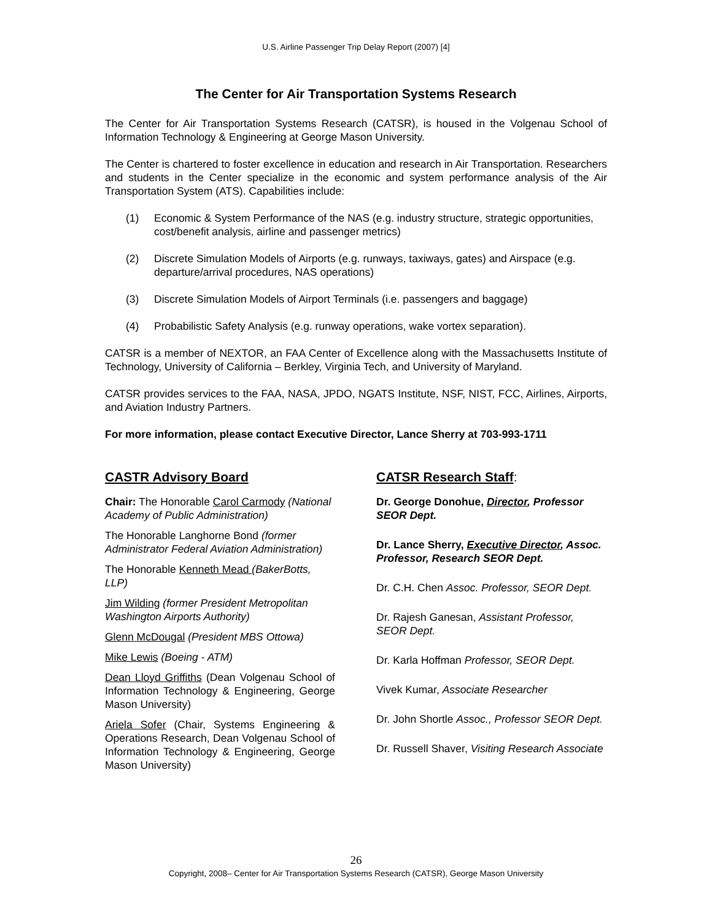U.S. Airline Passenger Trip Delay Report (2007) [4]
The Center for Air Transportation Systems Research
The Center for Air Transportation Systems Research (CATSR), is housed in the Volgenau School of Information Technology & Engineering at George Mason University.
The Center is chartered to foster excellence in education and research in Air Transportation. Researchers and students in the Center specialize in the economic and system performance analysis of the Air Transportation System (ATS). Capabilities include:
(1) Economic & System Performance of the NAS (e.g. industry structure, strategic opportunities, cost/benefit analysis, airline and passenger metrics)
(2) Discrete Simulation Models of Airports (e.g. runways, taxiways, gates) and Airspace (e.g. departure/arrival procedures, NAS operations)
(3) Discrete Simulation Models of Airport Terminals (i.e. passengers and baggage)
(4) Probabilistic Safety Analysis (e.g. runway operations, wake vortex separation).
CATSR is a member of NEXTOR, an FAA Center of Excellence along with the Massachusetts Institute of Technology, University of California – Berkley, Virginia Tech, and University of Maryland.
CATSR provides services to the FAA, NASA, JPDO, NGATS Institute, NSF, NIST, FCC, Airlines, Airports, and Aviation Industry Partners.
For more information, please contact Executive Director, Lance Sherry at 703-993-1711
CASTR Advisory Board
Chair: The Honorable Carol Carmody (National Academy of Public Administration)
The Honorable Langhorne Bond (former Administrator Federal Aviation Administration)
The Honorable Kenneth Mead (BakerBotts, LLP)
Jim Wilding (former President Metropolitan Washington Airports Authority)
Glenn McDougal (President MBS Ottowa)
Mike Lewis (Boeing - ATM)
Dean Lloyd Griffiths (Dean Volgenau School of Information Technology & Engineering, George Mason University)
Ariela Sofer (Chair, Systems Engineering & Operations Research, Dean Volgenau School of Information Technology & Engineering, George Mason University)
CATSR Research Staff:
Dr. George Donohue, Director, Professor SEOR Dept.
Dr. Lance Sherry, Executive Director, Assoc. Professor, Research SEOR Dept.
Dr. C.H. Chen Assoc. Professor, SEOR Dept.
Dr. Rajesh Ganesan, Assistant Professor, SEOR Dept.
Dr. Karla Hoffman Professor, SEOR Dept.
Vivek Kumar, Associate Researcher
Dr. John Shortle Assoc., Professor SEOR Dept.
Dr. Russell Shaver, Visiting Research Associate
26
Copyright, 2008– Center for Air Transportation Systems Research (CATSR), George Mason University